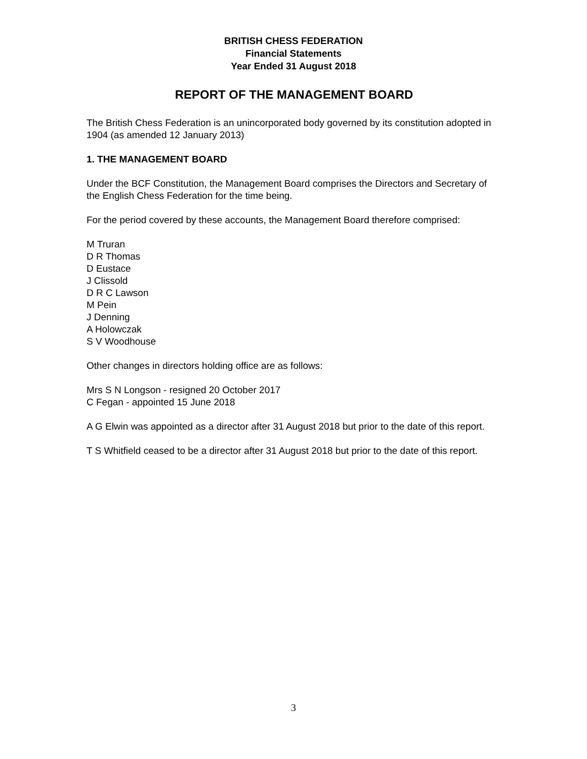BRITISH CHESS FEDERATION
Financial Statements
Year Ended 31 August 2018
REPORT OF THE MANAGEMENT BOARD
The British Chess Federation is an unincorporated body governed by its constitution adopted in 1904 (as amended 12 January 2013)
1. THE MANAGEMENT BOARD
Under the BCF Constitution, the Management Board comprises the Directors and Secretary of the English Chess Federation for the time being.
For the period covered by these accounts, the Management Board therefore comprised:
M Truran
D R Thomas
D Eustace
J Clissold
D R C Lawson
M Pein
J Denning
A Holowczak
S V Woodhouse
Other changes in directors holding office are as follows:
Mrs S N Longson - resigned 20 October 2017
C Fegan - appointed 15 June 2018
A G Elwin was appointed as a director after 31 August 2018 but prior to the date of this report.
T S Whitfield ceased to be a director after 31 August 2018 but prior to the date of this report.
3